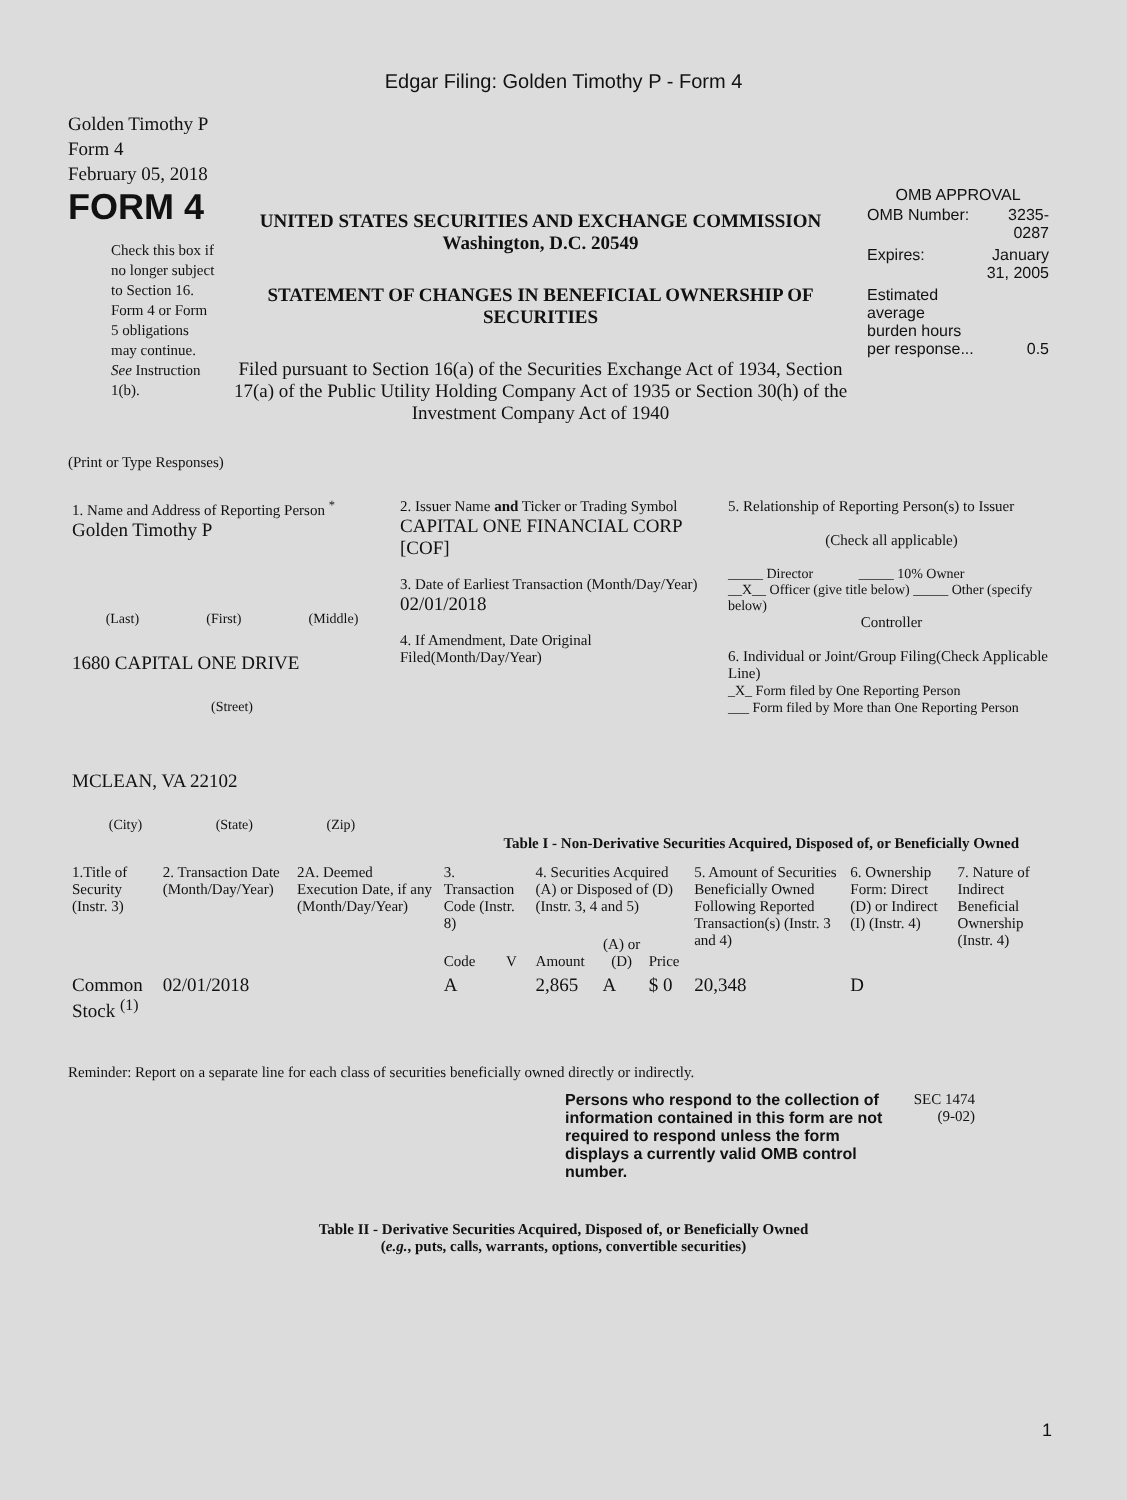Edgar Filing: Golden Timothy P - Form 4
Golden Timothy P
Form 4
February 05, 2018
FORM 4
Check this box if no longer subject to Section 16. Form 4 or Form 5 obligations may continue. See Instruction 1(b).
UNITED STATES SECURITIES AND EXCHANGE COMMISSION
Washington, D.C. 20549
STATEMENT OF CHANGES IN BENEFICIAL OWNERSHIP OF SECURITIES
Filed pursuant to Section 16(a) of the Securities Exchange Act of 1934, Section 17(a) of the Public Utility Holding Company Act of 1935 or Section 30(h) of the Investment Company Act of 1940
OMB APPROVAL
| OMB Number: | 3235-0287 |
| Expires: | January 31, 2005 |
| Estimated average burden hours per response... | 0.5 |
(Print or Type Responses)
| 1. Name and Address of Reporting Person <sup>*</sup> Golden Timothy P (Last) (First) (Middle) 1680 CAPITAL ONE DRIVE (Street) MCLEAN, VA 22102 (City) (State) (Zip) | 2. Issuer Name and Ticker or Trading Symbol CAPITAL ONE FINANCIAL CORP [COF] 3. Date of Earliest Transaction (Month/Day/Year) 02/01/2018 4. If Amendment, Date Original Filed(Month/Day/Year) | 5. Relationship of Reporting Person(s) to Issuer (Check all applicable) _____ Director _____ 10% Owner __X__ Officer (give title below) _____ Other (specify below) Controller 6. Individual or Joint/Group Filing(Check Applicable Line) _X_ Form filed by One Reporting Person ___ Form filed by More than One Reporting Person |
Table I - Non-Derivative Securities Acquired, Disposed of, or Beneficially Owned
| 1.Title of Security (Instr. 3) | 2. Transaction Date (Month/Day/Year) | 2A. Deemed Execution Date, if any (Month/Day/Year) | 3. Transaction Code (Instr. 8) | | 4. Securities Acquired (A) or Disposed of (D) (Instr. 3, 4 and 5) | | | 5. Amount of Securities Beneficially Owned Following Reported Transaction(s) (Instr. 3 and 4) | 6. Ownership Form: Direct (D) or Indirect (I) (Instr. 4) | 7. Nature of Indirect Beneficial Ownership (Instr. 4) |
| --- | --- | --- | --- | --- | --- | --- | --- | --- | --- | --- |
| | | | Code | V | Amount | (A) or (D) | Price | | | |
| Common Stock <sup>(1)</sup> | 02/01/2018 | | A | | 2,865 | A | $ 0 | 20,348 | D | |
Reminder: Report on a separate line for each class of securities beneficially owned directly or indirectly.
Persons who respond to the collection of information contained in this form are not required to respond unless the form displays a currently valid OMB control number.
SEC 1474 (9-02)
Table II - Derivative Securities Acquired, Disposed of, or Beneficially Owned
(e.g., puts, calls, warrants, options, convertible securities)
1